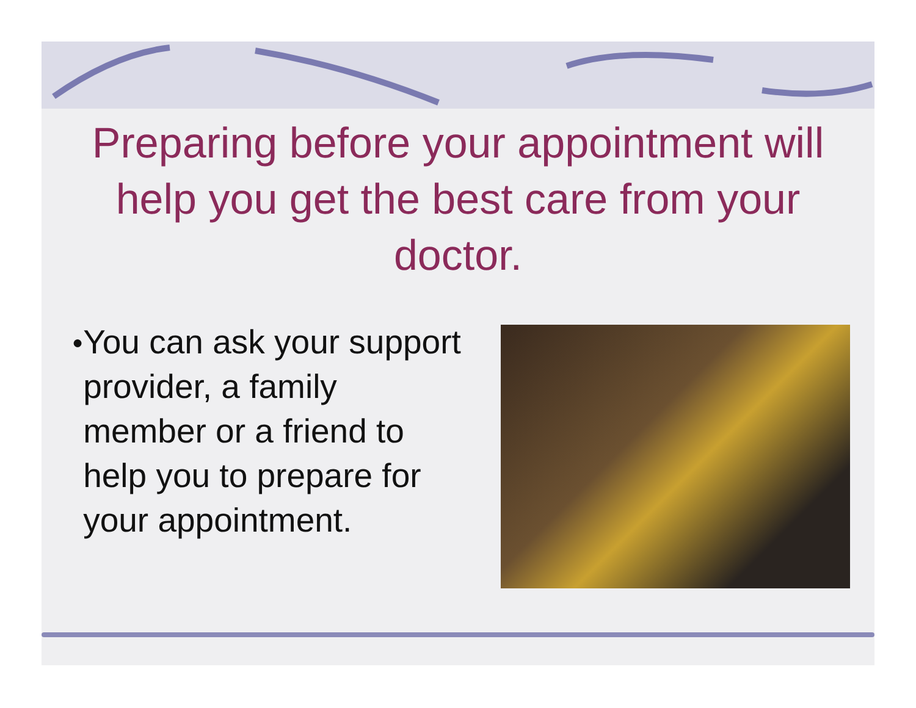Preparing before your appointment will help you get the best care from your doctor.
● You can ask your support provider, a family member or a friend to help you to prepare for your appointment.